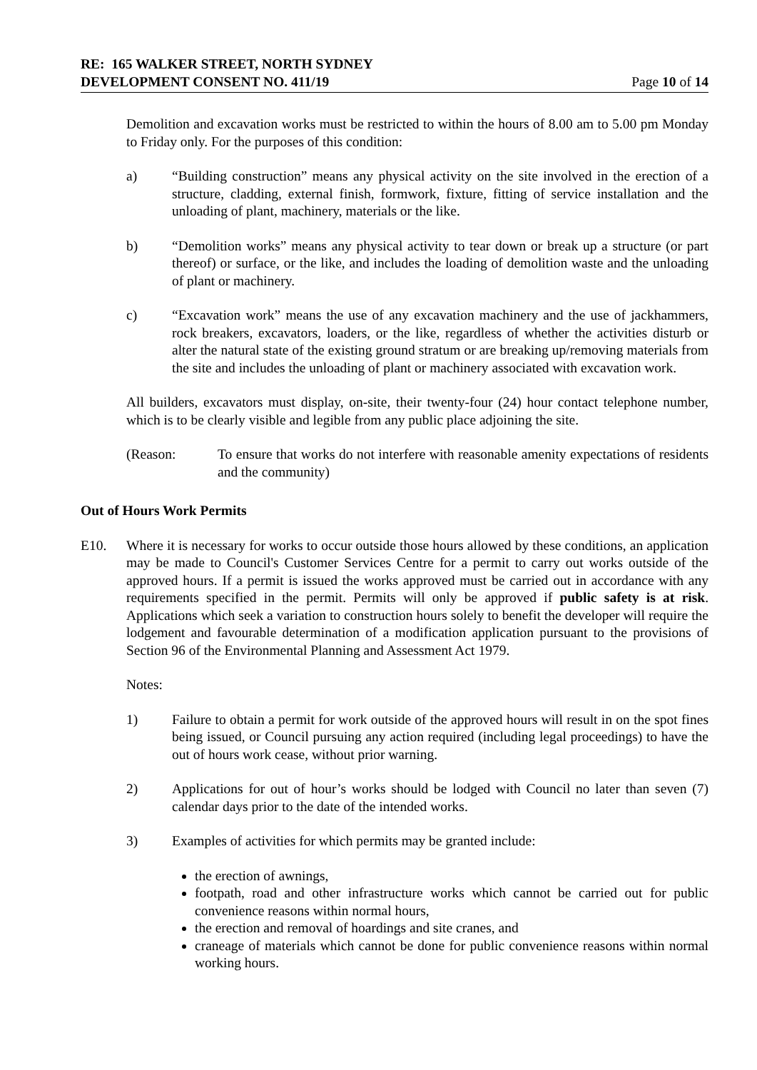RE: 165 WALKER STREET, NORTH SYDNEY
DEVELOPMENT CONSENT NO. 411/19 Page 10 of 14
Demolition and excavation works must be restricted to within the hours of 8.00 am to 5.00 pm Monday to Friday only. For the purposes of this condition:
a) “Building construction” means any physical activity on the site involved in the erection of a structure, cladding, external finish, formwork, fixture, fitting of service installation and the unloading of plant, machinery, materials or the like.
b) “Demolition works” means any physical activity to tear down or break up a structure (or part thereof) or surface, or the like, and includes the loading of demolition waste and the unloading of plant or machinery.
c) “Excavation work” means the use of any excavation machinery and the use of jackhammers, rock breakers, excavators, loaders, or the like, regardless of whether the activities disturb or alter the natural state of the existing ground stratum or are breaking up/removing materials from the site and includes the unloading of plant or machinery associated with excavation work.
All builders, excavators must display, on-site, their twenty-four (24) hour contact telephone number, which is to be clearly visible and legible from any public place adjoining the site.
(Reason: To ensure that works do not interfere with reasonable amenity expectations of residents and the community)
Out of Hours Work Permits
E10. Where it is necessary for works to occur outside those hours allowed by these conditions, an application may be made to Council's Customer Services Centre for a permit to carry out works outside of the approved hours. If a permit is issued the works approved must be carried out in accordance with any requirements specified in the permit. Permits will only be approved if public safety is at risk. Applications which seek a variation to construction hours solely to benefit the developer will require the lodgement and favourable determination of a modification application pursuant to the provisions of Section 96 of the Environmental Planning and Assessment Act 1979.
Notes:
1) Failure to obtain a permit for work outside of the approved hours will result in on the spot fines being issued, or Council pursuing any action required (including legal proceedings) to have the out of hours work cease, without prior warning.
2) Applications for out of hour’s works should be lodged with Council no later than seven (7) calendar days prior to the date of the intended works.
3) Examples of activities for which permits may be granted include:
the erection of awnings,
footpath, road and other infrastructure works which cannot be carried out for public convenience reasons within normal hours,
the erection and removal of hoardings and site cranes, and
craneage of materials which cannot be done for public convenience reasons within normal working hours.